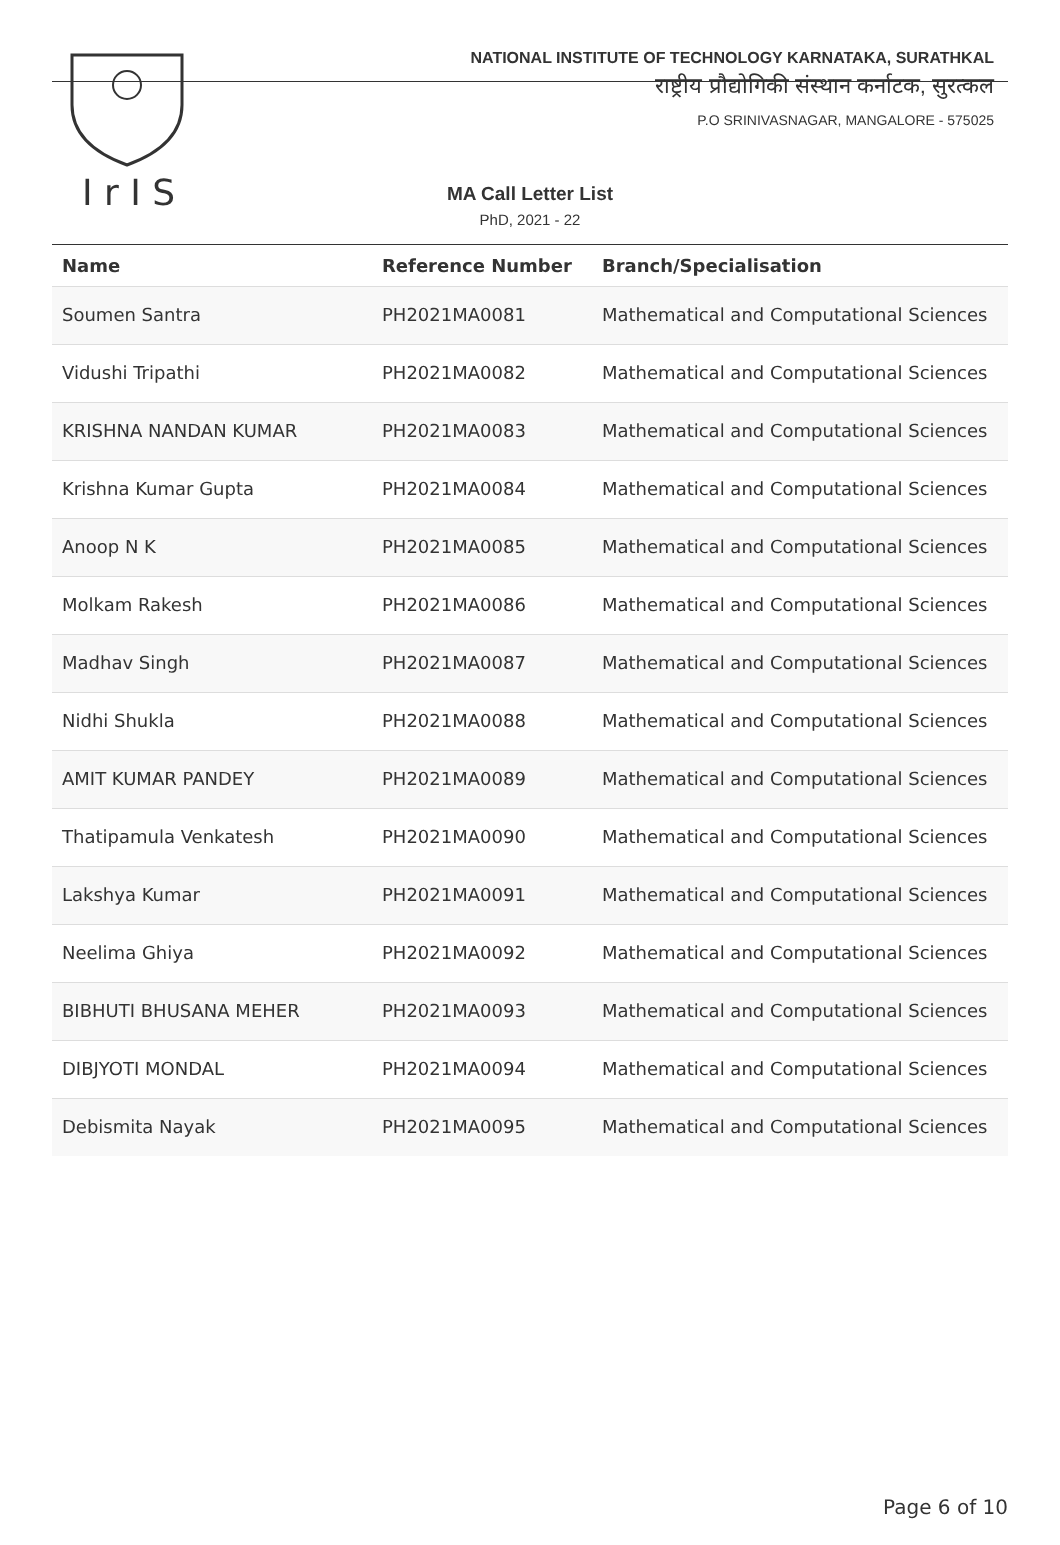I r I S
NATIONAL INSTITUTE OF TECHNOLOGY KARNATAKA, SURATHKAL
राष्ट्रीय प्रौद्योगिकी संस्थान कर्नाटक, सुरत्कल
P.O SRINIVASNAGAR, MANGALORE - 575025
MA Call Letter List
PhD, 2021 - 22
| Name | Reference Number | Branch/Specialisation |
| --- | --- | --- |
| Soumen Santra | PH2021MA0081 | Mathematical and Computational Sciences |
| Vidushi Tripathi | PH2021MA0082 | Mathematical and Computational Sciences |
| KRISHNA NANDAN KUMAR | PH2021MA0083 | Mathematical and Computational Sciences |
| Krishna Kumar Gupta | PH2021MA0084 | Mathematical and Computational Sciences |
| Anoop N K | PH2021MA0085 | Mathematical and Computational Sciences |
| Molkam Rakesh | PH2021MA0086 | Mathematical and Computational Sciences |
| Madhav Singh | PH2021MA0087 | Mathematical and Computational Sciences |
| Nidhi Shukla | PH2021MA0088 | Mathematical and Computational Sciences |
| AMIT KUMAR PANDEY | PH2021MA0089 | Mathematical and Computational Sciences |
| Thatipamula Venkatesh | PH2021MA0090 | Mathematical and Computational Sciences |
| Lakshya Kumar | PH2021MA0091 | Mathematical and Computational Sciences |
| Neelima Ghiya | PH2021MA0092 | Mathematical and Computational Sciences |
| BIBHUTI BHUSANA MEHER | PH2021MA0093 | Mathematical and Computational Sciences |
| DIBJYOTI MONDAL | PH2021MA0094 | Mathematical and Computational Sciences |
| Debismita Nayak | PH2021MA0095 | Mathematical and Computational Sciences |
Page 6 of 10